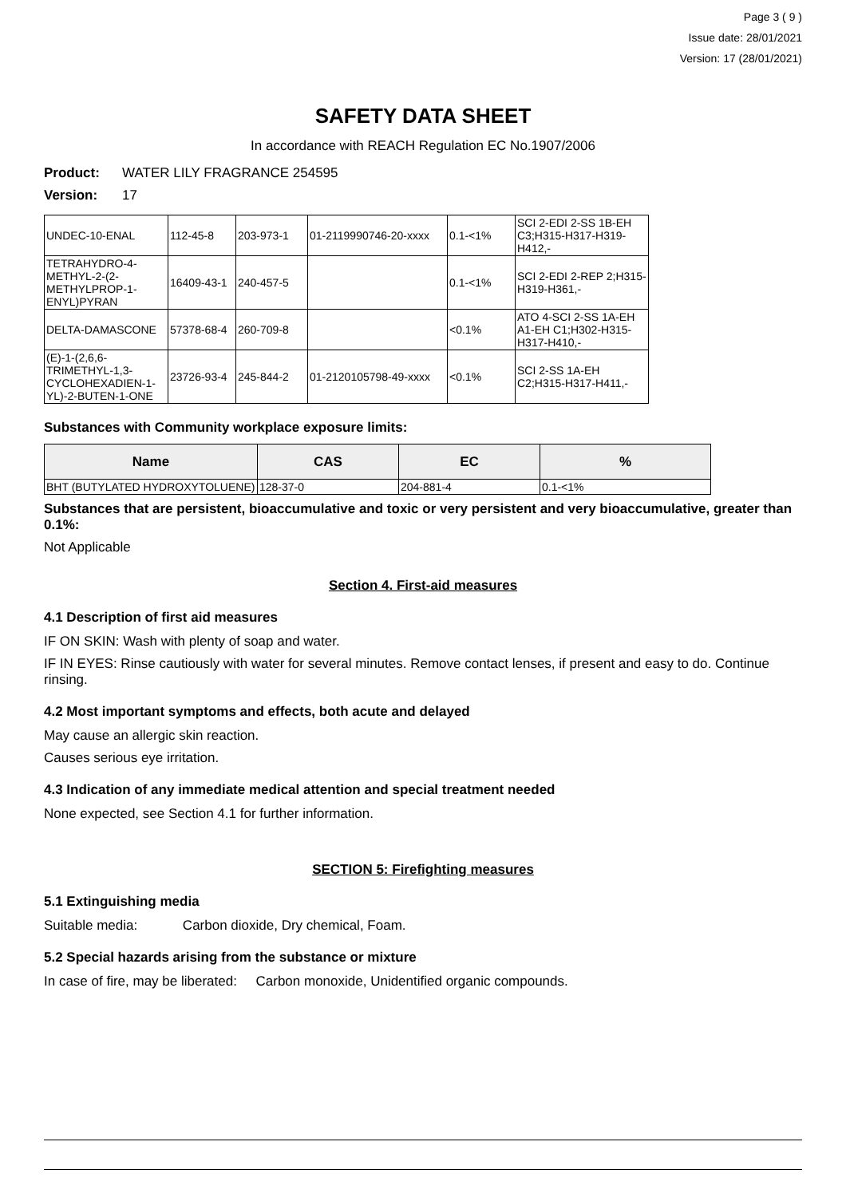Page 3 ( 9 )
Issue date: 28/01/2021
Version: 17 (28/01/2021)
SAFETY DATA SHEET
In accordance with REACH Regulation EC No.1907/2006
Product: WATER LILY FRAGRANCE 254595
Version: 17
| UNDEC-10-ENAL | 112-45-8 | 203-973-1 | 01-2119990746-20-xxxx | 0.1-<1% | SCI 2-EDI 2-SS 1B-EH C3;H315-H317-H319-H412,- |
| TETRAHYDRO-4-METHYL-2-(2-METHYLPROP-1-ENYL)PYRAN | 16409-43-1 | 240-457-5 | | 0.1-<1% | SCI 2-EDI 2-REP 2;H315-H319-H361,- |
| DELTA-DAMASCONE | 57378-68-4 | 260-709-8 | | <0.1% | ATO 4-SCI 2-SS 1A-EH A1-EH C1;H302-H315-H317-H410,- |
| (E)-1-(2,6,6-TRIMETHYL-1,3-CYCLOHEXADIEN-1-YL)-2-BUTEN-1-ONE | 23726-93-4 | 245-844-2 | 01-2120105798-49-xxxx | <0.1% | SCI 2-SS 1A-EH C2;H315-H317-H411,- |
Substances with Community workplace exposure limits:
| Name | CAS | EC | % |
| --- | --- | --- | --- |
| BHT (BUTYLATED HYDROXYTOLUENE) | 128-37-0 | 204-881-4 | 0.1-<1% |
Substances that are persistent, bioaccumulative and toxic or very persistent and very bioaccumulative, greater than 0.1%:
Not Applicable
Section 4. First-aid measures
4.1 Description of first aid measures
IF ON SKIN: Wash with plenty of soap and water.
IF IN EYES: Rinse cautiously with water for several minutes. Remove contact lenses, if present and easy to do. Continue rinsing.
4.2 Most important symptoms and effects, both acute and delayed
May cause an allergic skin reaction.
Causes serious eye irritation.
4.3 Indication of any immediate medical attention and special treatment needed
None expected, see Section 4.1 for further information.
SECTION 5: Firefighting measures
5.1 Extinguishing media
Suitable media: Carbon dioxide, Dry chemical, Foam.
5.2 Special hazards arising from the substance or mixture
In case of fire, may be liberated: Carbon monoxide, Unidentified organic compounds.